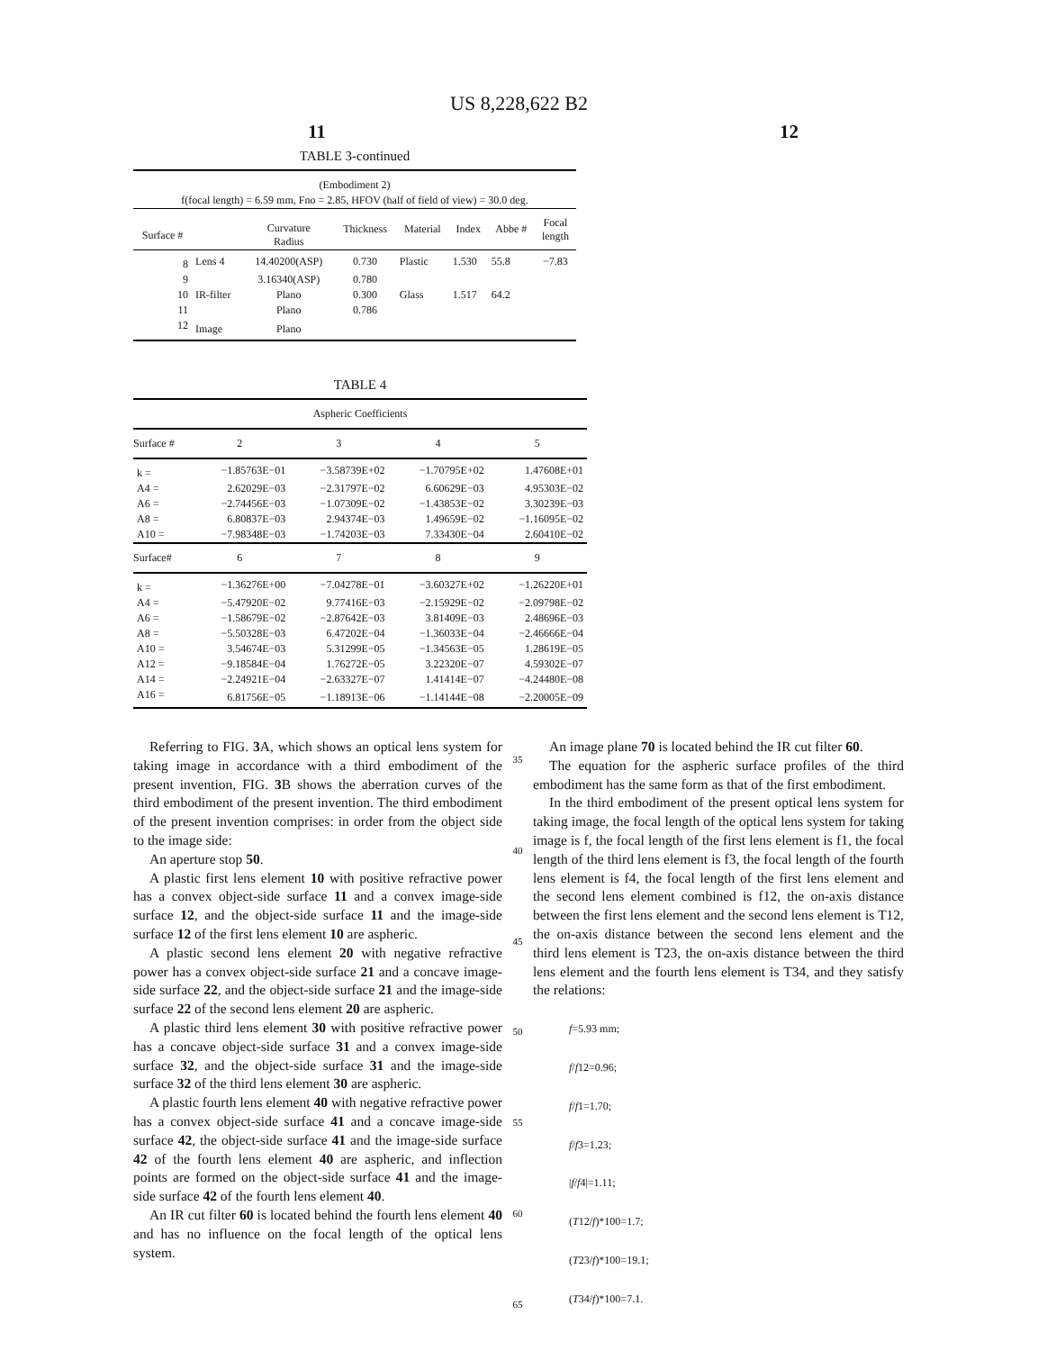US 8,228,622 B2
11 12
TABLE 3-continued
| (Embodiment 2) | | | | | | | |
| --- | --- | --- | --- | --- | --- | --- | --- |
| f(focal length) = 6.59 mm, Fno = 2.85, HFOV (half of field of view) = 30.0 deg. | | | | | | | |
| Surface # | | Curvature Radius | Thickness | Material | Index | Abbe # | Focal length |
| 8 | Lens 4 | 14.40200(ASP) | 0.730 | Plastic | 1.530 | 55.8 | −7.83 |
| 9 | | 3.16340(ASP) | 0.780 | | | | |
| 10 | IR-filter | Plano | 0.300 | Glass | 1.517 | 64.2 | |
| 11 | | Plano | 0.786 | | | | |
| 12 | Image | Plano | | | | | |
TABLE 4
| Aspheric Coefficients | | | | |
| --- | --- | --- | --- | --- |
| Surface # | 2 | 3 | 4 | 5 |
| k = | −1.85763E−01 | −3.58739E+02 | −1.70795E+02 | 1.47608E+01 |
| A4 = | 2.62029E−03 | −2.31797E−02 | 6.60629E−03 | 4.95303E−02 |
| A6 = | −2.74456E−03 | −1.07309E−02 | −1.43853E−02 | 3.30239E−03 |
| A8 = | 6.80837E−03 | 2.94374E−03 | 1.49659E−02 | −1.16095E−02 |
| A10 = | −7.98348E−03 | −1.74203E−03 | 7.33430E−04 | 2.60410E−02 |
| Surface# | 6 | 7 | 8 | 9 |
| k = | −1.36276E+00 | −7.04278E−01 | −3.60327E+02 | −1.26220E+01 |
| A4 = | −5.47920E−02 | 9.77416E−03 | −2.15929E−02 | −2.09798E−02 |
| A6 = | −1.58679E−02 | −2.87642E−03 | 3.81409E−03 | 2.48696E−03 |
| A8 = | −5.50328E−03 | 6.47202E−04 | −1.36033E−04 | −2.46666E−04 |
| A10 = | 3.54674E−03 | 5.31299E−05 | −1.34563E−05 | 1.28619E−05 |
| A12 = | −9.18584E−04 | 1.76272E−05 | 3.22320E−07 | 4.59302E−07 |
| A14 = | −2.24921E−04 | −2.63327E−07 | 1.41414E−07 | −4.24480E−08 |
| A16 = | 6.81756E−05 | −1.18913E−06 | −1.14144E−08 | −2.20005E−09 |
Referring to FIG. 3 A, which shows an optical lens system for taking image in accordance with a third embodiment of the present invention, FIG. 3 B shows the aberration curves of the third embodiment of the present invention. The third embodiment of the present invention comprises: in order from the object side to the image side:
An aperture stop 50.
A plastic first lens element 10 with positive refractive power has a convex object-side surface 11 and a convex image-side surface 12, and the object-side surface 11 and the image-side surface 12 of the first lens element 10 are aspheric.
A plastic second lens element 20 with negative refractive power has a convex object-side surface 21 and a concave image-side surface 22, and the object-side surface 21 and the image-side surface 22 of the second lens element 20 are aspheric.
A plastic third lens element 30 with positive refractive power has a concave object-side surface 31 and a convex image-side surface 32, and the object-side surface 31 and the image-side surface 32 of the third lens element 30 are aspheric.
A plastic fourth lens element 40 with negative refractive power has a convex object-side surface 41 and a concave image-side surface 42, the object-side surface 41 and the image-side surface 42 of the fourth lens element 40 are aspheric, and inflection points are formed on the object-side surface 41 and the image-side surface 42 of the fourth lens element 40.
An IR cut filter 60 is located behind the fourth lens element 40 and has no influence on the focal length of the optical lens system.
35
40
45
50
55
60
65
An image plane 70 is located behind the IR cut filter 60.
The equation for the aspheric surface profiles of the third embodiment has the same form as that of the first embodiment.
In the third embodiment of the present optical lens system for taking image, the focal length of the optical lens system for taking image is f, the focal length of the first lens element is f1, the focal length of the third lens element is f3, the focal length of the fourth lens element is f4, the focal length of the first lens element and the second lens element combined is f12, the on-axis distance between the first lens element and the second lens element is T12, the on-axis distance between the second lens element and the third lens element is T23, the on-axis distance between the third lens element and the fourth lens element is T34, and they satisfy the relations:
f=5.93 mm;
f/f12=0.96;
f/f1=1.70;
f/f3=1.23;
|f/f4|=1.11;
(T12/f)*100=1.7;
(T23/f)*100=19.1;
(T34/f)*100=7.1.